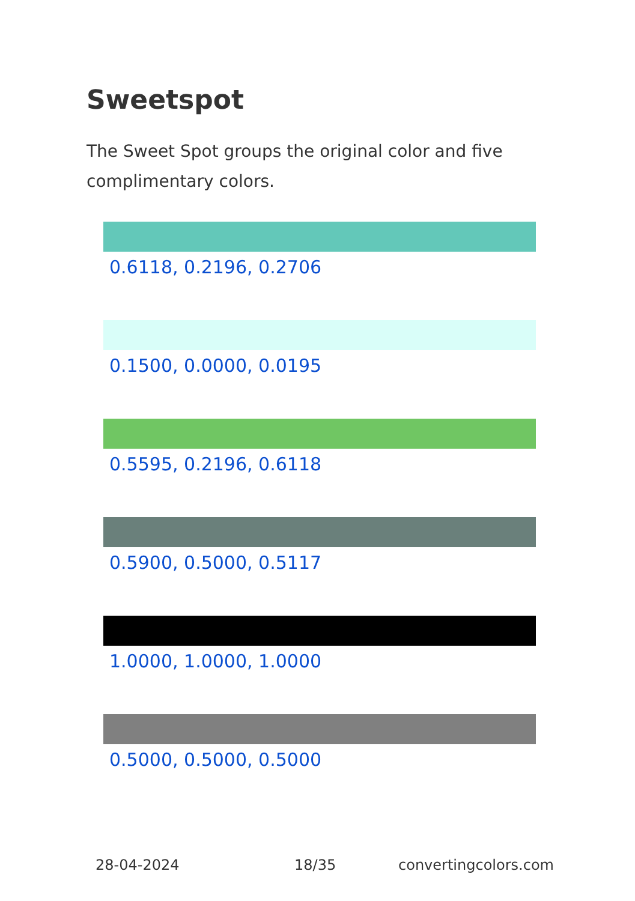Sweetspot
The Sweet Spot groups the original color and five complimentary colors.
0.6118, 0.2196, 0.2706
0.1500, 0.0000, 0.0195
0.5595, 0.2196, 0.6118
0.5900, 0.5000, 0.5117
1.0000, 1.0000, 1.0000
0.5000, 0.5000, 0.5000
28-04-2024 18/35 convertingcolors.com